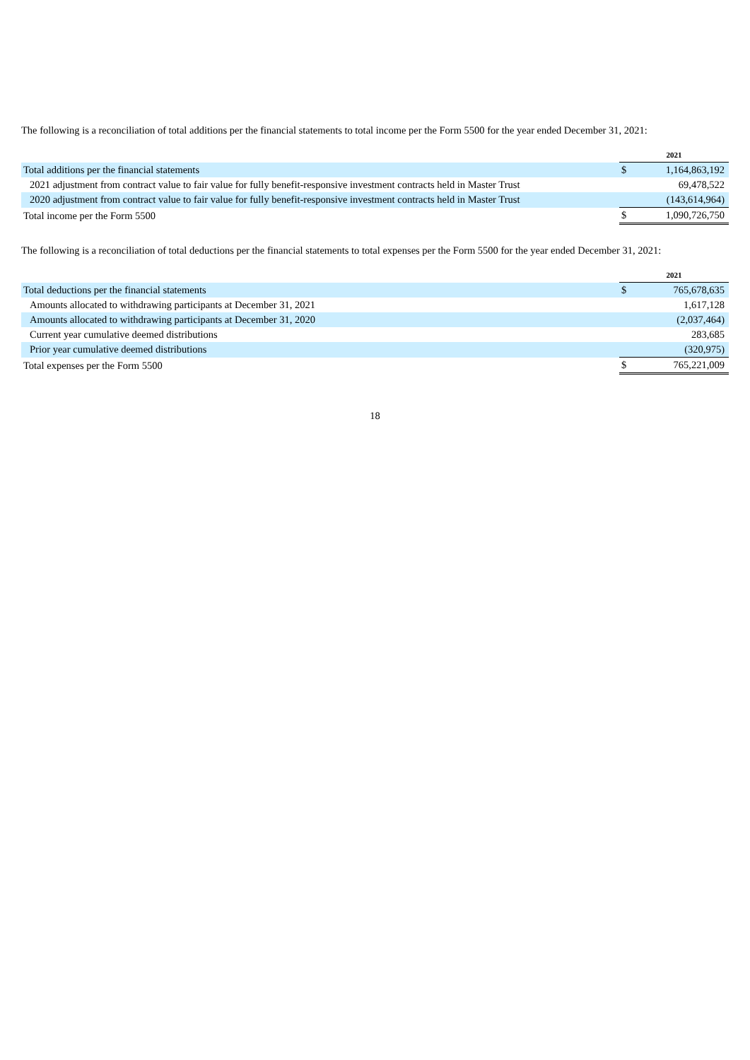The following is a reconciliation of total additions per the financial statements to total income per the Form 5500 for the year ended December 31, 2021:
| | | 2021 | |
| Total additions per the financial statements | | $ | 1,164,863,192 |
| 2021 adjustment from contract value to fair value for fully benefit-responsive investment contracts held in Master Trust | | | 69,478,522 |
| 2020 adjustment from contract value to fair value for fully benefit-responsive investment contracts held in Master Trust | | | (143,614,964) |
| Total income per the Form 5500 | | $ | 1,090,726,750 |
The following is a reconciliation of total deductions per the financial statements to total expenses per the Form 5500 for the year ended December 31, 2021:
| | | 2021 | |
| Total deductions per the financial statements | | $ | 765,678,635 |
| Amounts allocated to withdrawing participants at December 31, 2021 | | | 1,617,128 |
| Amounts allocated to withdrawing participants at December 31, 2020 | | | (2,037,464) |
| Current year cumulative deemed distributions | | | 283,685 |
| Prior year cumulative deemed distributions | | | (320,975) |
| Total expenses per the Form 5500 | | $ | 765,221,009 |
18